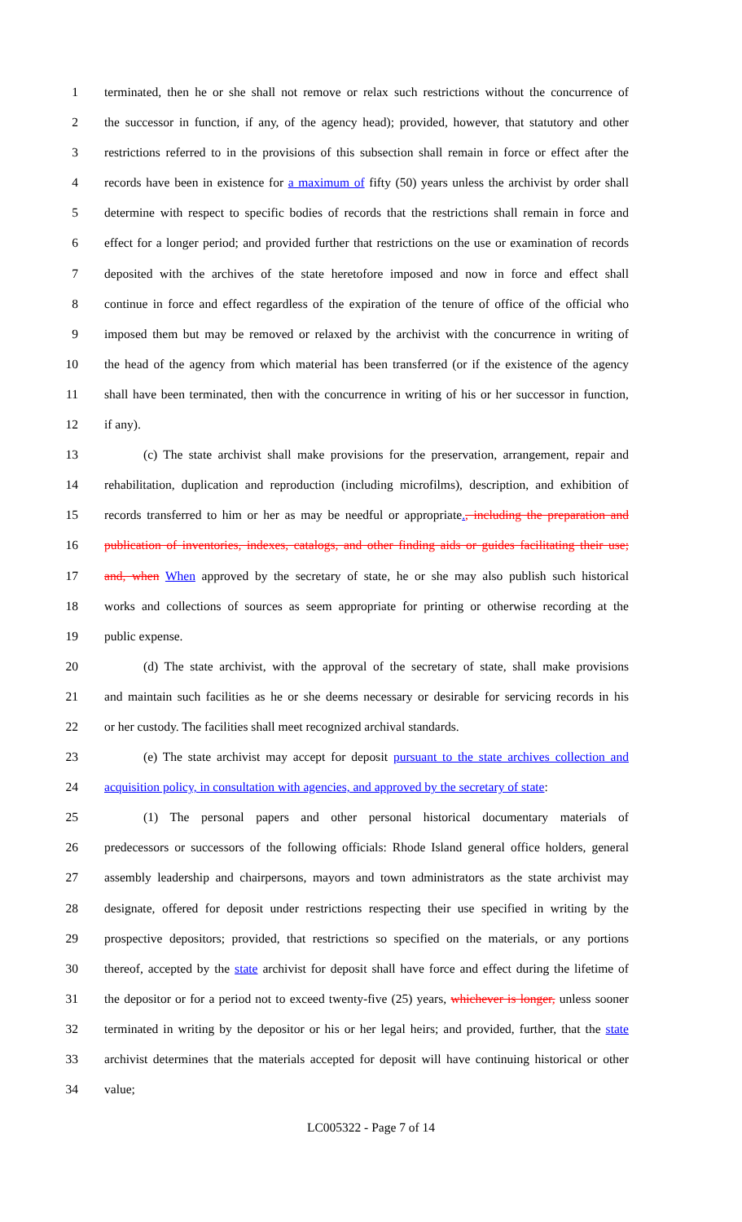1 terminated, then he or she shall not remove or relax such restrictions without the concurrence of
2 the successor in function, if any, of the agency head); provided, however, that statutory and other
3 restrictions referred to in the provisions of this subsection shall remain in force or effect after the
4 records have been in existence for a maximum of fifty (50) years unless the archivist by order shall
5 determine with respect to specific bodies of records that the restrictions shall remain in force and
6 effect for a longer period; and provided further that restrictions on the use or examination of records
7 deposited with the archives of the state heretofore imposed and now in force and effect shall
8 continue in force and effect regardless of the expiration of the tenure of office of the official who
9 imposed them but may be removed or relaxed by the archivist with the concurrence in writing of
10 the head of the agency from which material has been transferred (or if the existence of the agency
11 shall have been terminated, then with the concurrence in writing of his or her successor in function,
12 if any).
13 (c) The state archivist shall make provisions for the preservation, arrangement, repair and
14 rehabilitation, duplication and reproduction (including microfilms), description, and exhibition of
15 records transferred to him or her as may be needful or appropriate., including the preparation and
16 publication of inventories, indexes, catalogs, and other finding aids or guides facilitating their use;
17 and, when When approved by the secretary of state, he or she may also publish such historical
18 works and collections of sources as seem appropriate for printing or otherwise recording at the
19 public expense.
20 (d) The state archivist, with the approval of the secretary of state, shall make provisions
21 and maintain such facilities as he or she deems necessary or desirable for servicing records in his
22 or her custody. The facilities shall meet recognized archival standards.
23 (e) The state archivist may accept for deposit pursuant to the state archives collection and
24 acquisition policy, in consultation with agencies, and approved by the secretary of state:
25 (1) The personal papers and other personal historical documentary materials of
26 predecessors or successors of the following officials: Rhode Island general office holders, general
27 assembly leadership and chairpersons, mayors and town administrators as the state archivist may
28 designate, offered for deposit under restrictions respecting their use specified in writing by the
29 prospective depositors; provided, that restrictions so specified on the materials, or any portions
30 thereof, accepted by the state archivist for deposit shall have force and effect during the lifetime of
31 the depositor or for a period not to exceed twenty-five (25) years, whichever is longer, unless sooner
32 terminated in writing by the depositor or his or her legal heirs; and provided, further, that the state
33 archivist determines that the materials accepted for deposit will have continuing historical or other
34 value;
LC005322 - Page 7 of 14